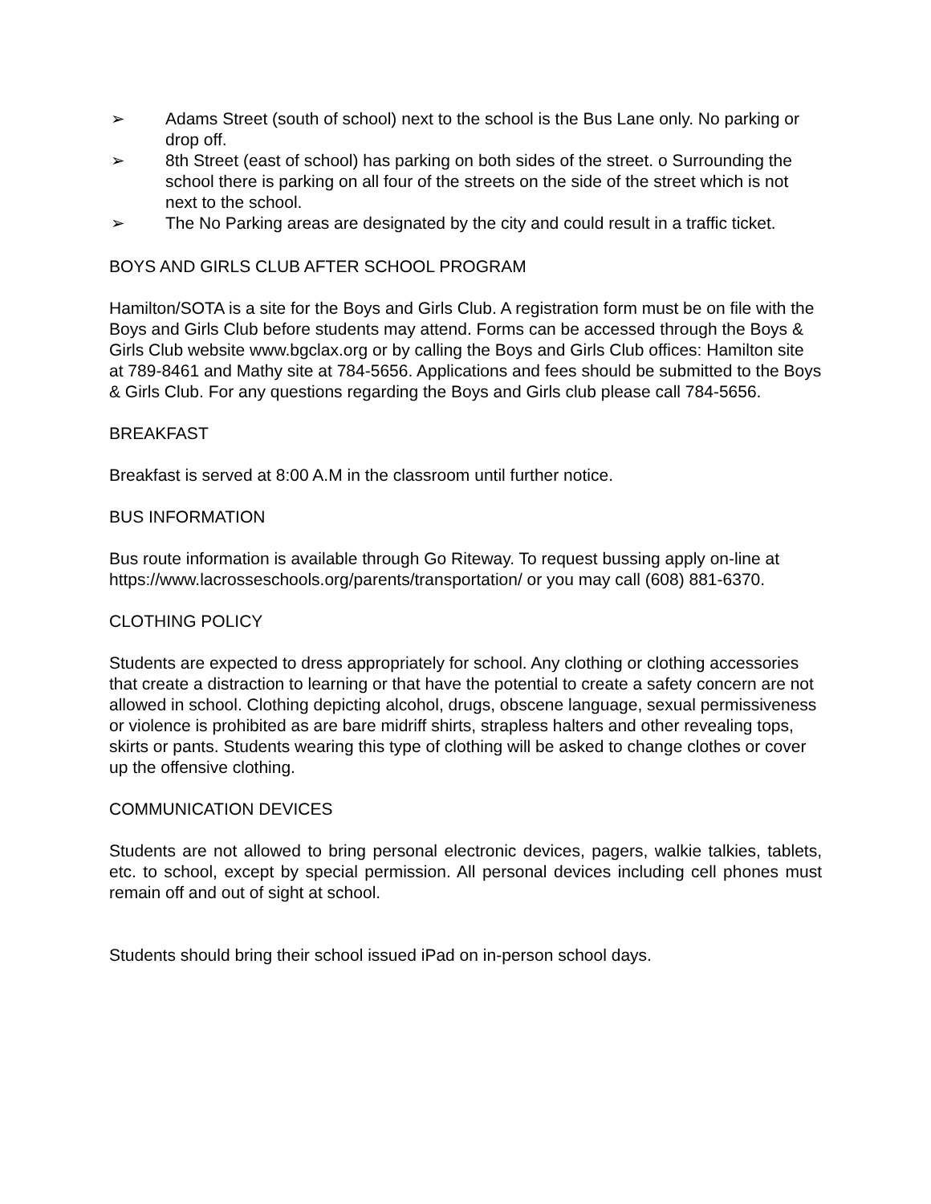➢ Adams Street (south of school) next to the school is the Bus Lane only. No parking or drop off.
➢ 8th Street (east of school) has parking on both sides of the street. o Surrounding the school there is parking on all four of the streets on the side of the street which is not next to the school.
➢ The No Parking areas are designated by the city and could result in a traffic ticket.
BOYS AND GIRLS CLUB AFTER SCHOOL PROGRAM
Hamilton/SOTA is a site for the Boys and Girls Club. A registration form must be on file with the Boys and Girls Club before students may attend. Forms can be accessed through the Boys & Girls Club website www.bgclax.org or by calling the Boys and Girls Club offices: Hamilton site at 789-8461 and Mathy site at 784-5656. Applications and fees should be submitted to the Boys & Girls Club. For any questions regarding the Boys and Girls club please call 784-5656.
BREAKFAST
Breakfast is served at 8:00 A.M in the classroom until further notice.
BUS INFORMATION
Bus route information is available through Go Riteway. To request bussing apply on-line at https://www.lacrosseschools.org/parents/transportation/ or you may call (608) 881-6370.
CLOTHING POLICY
Students are expected to dress appropriately for school. Any clothing or clothing accessories that create a distraction to learning or that have the potential to create a safety concern are not allowed in school. Clothing depicting alcohol, drugs, obscene language, sexual permissiveness or violence is prohibited as are bare midriff shirts, strapless halters and other revealing tops, skirts or pants. Students wearing this type of clothing will be asked to change clothes or cover up the offensive clothing.
COMMUNICATION DEVICES
Students are not allowed to bring personal electronic devices, pagers, walkie talkies, tablets, etc. to school, except by special permission. All personal devices including cell phones must remain off and out of sight at school.
Students should bring their school issued iPad on in-person school days.